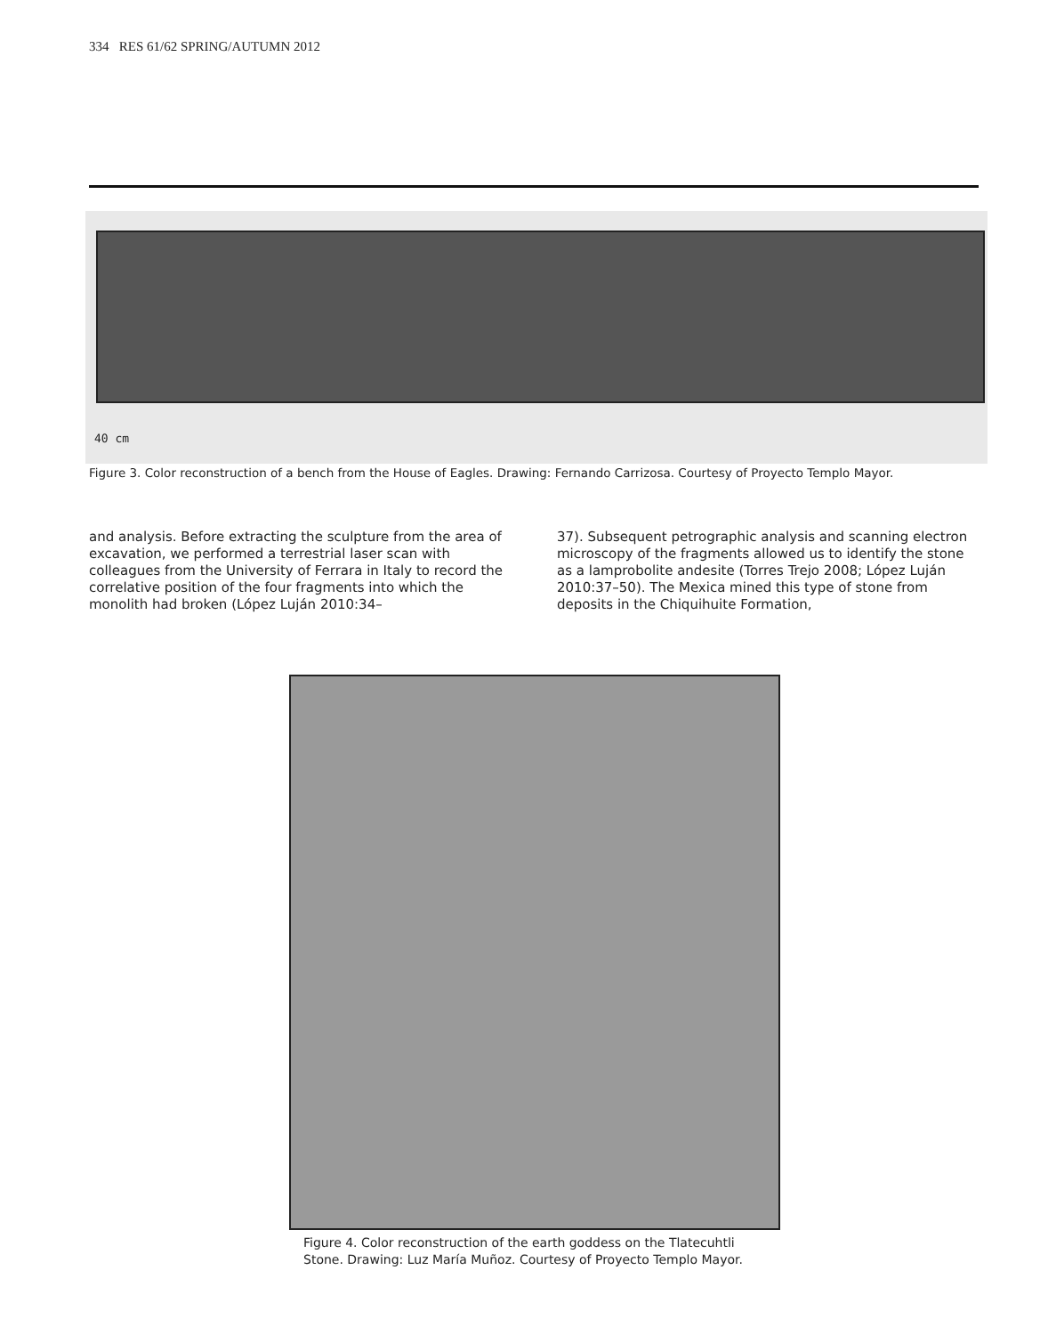334 RES 61/62 SPRING/AUTUMN 2012
40 cm
Figure 3. Color reconstruction of a bench from the House of Eagles. Drawing: Fernando Carrizosa. Courtesy of Proyecto Templo Mayor.
and analysis. Before extracting the sculpture from the area of excavation, we performed a terrestrial laser scan with colleagues from the University of Ferrara in Italy to record the correlative position of the four fragments into which the monolith had broken (López Luján 2010:34–
37). Subsequent petrographic analysis and scanning electron microscopy of the fragments allowed us to identify the stone as a lamprobolite andesite (Torres Trejo 2008; López Luján 2010:37–50). The Mexica mined this type of stone from deposits in the Chiquihuite Formation,
Figure 4. Color reconstruction of the earth goddess on the Tlatecuhtli
Stone. Drawing: Luz María Muñoz. Courtesy of Proyecto Templo Mayor.